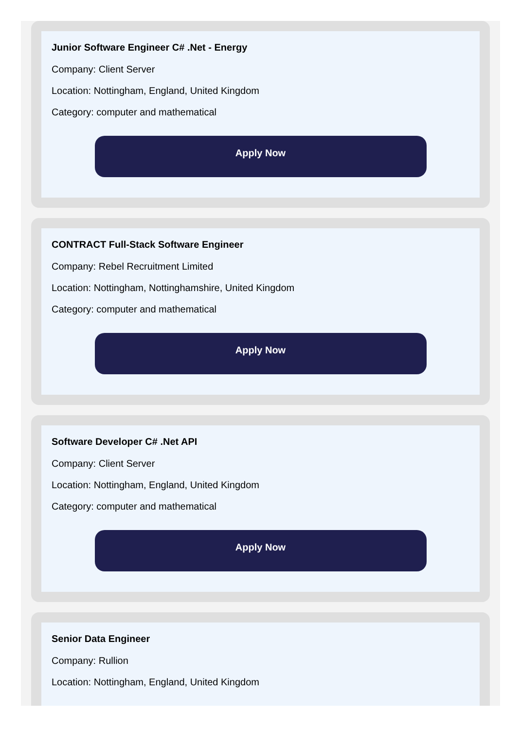Junior Software Engineer C# .Net - Energy
Company: Client Server
Location: Nottingham, England, United Kingdom
Category: computer and mathematical
Apply Now
CONTRACT Full-Stack Software Engineer
Company: Rebel Recruitment Limited
Location: Nottingham, Nottinghamshire, United Kingdom
Category: computer and mathematical
Apply Now
Software Developer C# .Net API
Company: Client Server
Location: Nottingham, England, United Kingdom
Category: computer and mathematical
Apply Now
Senior Data Engineer
Company: Rullion
Location: Nottingham, England, United Kingdom